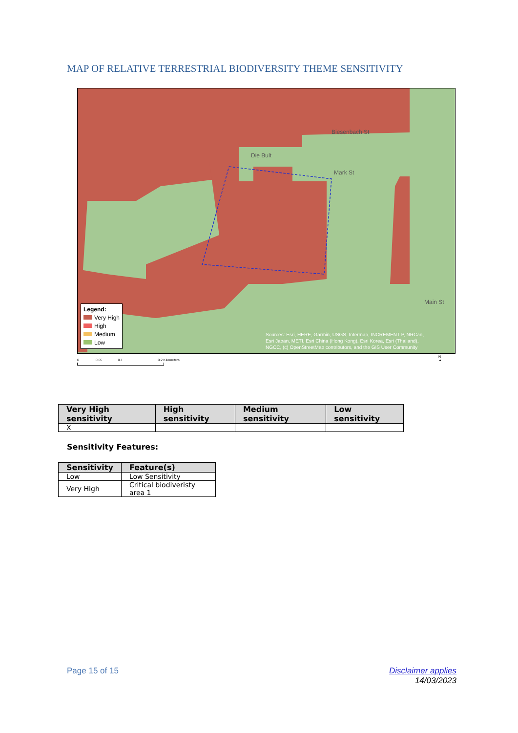MAP OF RELATIVE TERRESTRIAL BIODIVERSITY THEME SENSITIVITY
Die Bult
Biesenbach St
Mark St
Main St
Legend:
Very High
High
Medium
Low
Sources: Esri, HERE, Garmin, USGS, Intermap, INCREMENT P, NRCan,
Esri Japan, METI, Esri China (Hong Kong), Esri Korea, Esri (Thailand),
NGCC, (c) OpenStreetMap contributors, and the GIS User Community
0 0.05 0.1 0.2 Kilometers
N
▲
| Very High sensitivity | High sensitivity | Medium sensitivity | Low sensitivity |
| --- | --- | --- | --- |
| X | | | |
Sensitivity Features:
| Sensitivity | Feature(s) |
| --- | --- |
| Low | Low Sensitivity |
| Very High | Critical biodiveristy area 1 |
Page 15 of 15
Disclaimer applies
14/03/2023